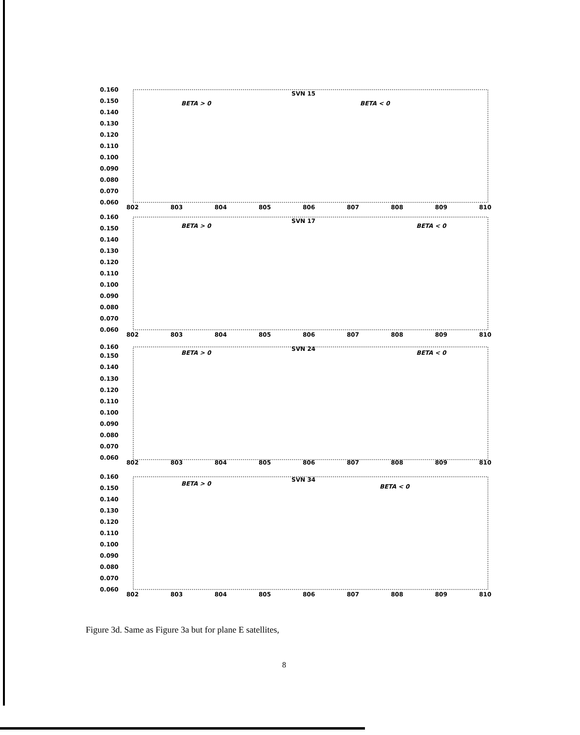0.160
0.150
0.140
0.130
0.120
0.110
0.100
0.090
0.080
0.070
0.060
SVN 15
BETA > 0
BETA < 0
802
803
804
805
806
807
808
809
810
0.160
0.150
0.140
0.130
0.120
0.110
0.100
0.090
0.080
0.070
0.060
SVN 17
BETA > 0
BETA < 0
802
803
804
805
806
807
808
809
810
0.160
0.150
0.140
0.130
0.120
0.110
0.100
0.090
0.080
0.070
0.060
SVN 24
BETA > 0
BETA < 0
802
803
804
805
806
807
808
809
810
0.160
0.150
0.140
0.130
0.120
0.110
0.100
0.090
0.080
0.070
0.060
SVN 34
BETA > 0
BETA < 0
802
803
804
805
806
807
808
809
810
Figure 3d. Same as Figure 3a but for plane E satellites,
8